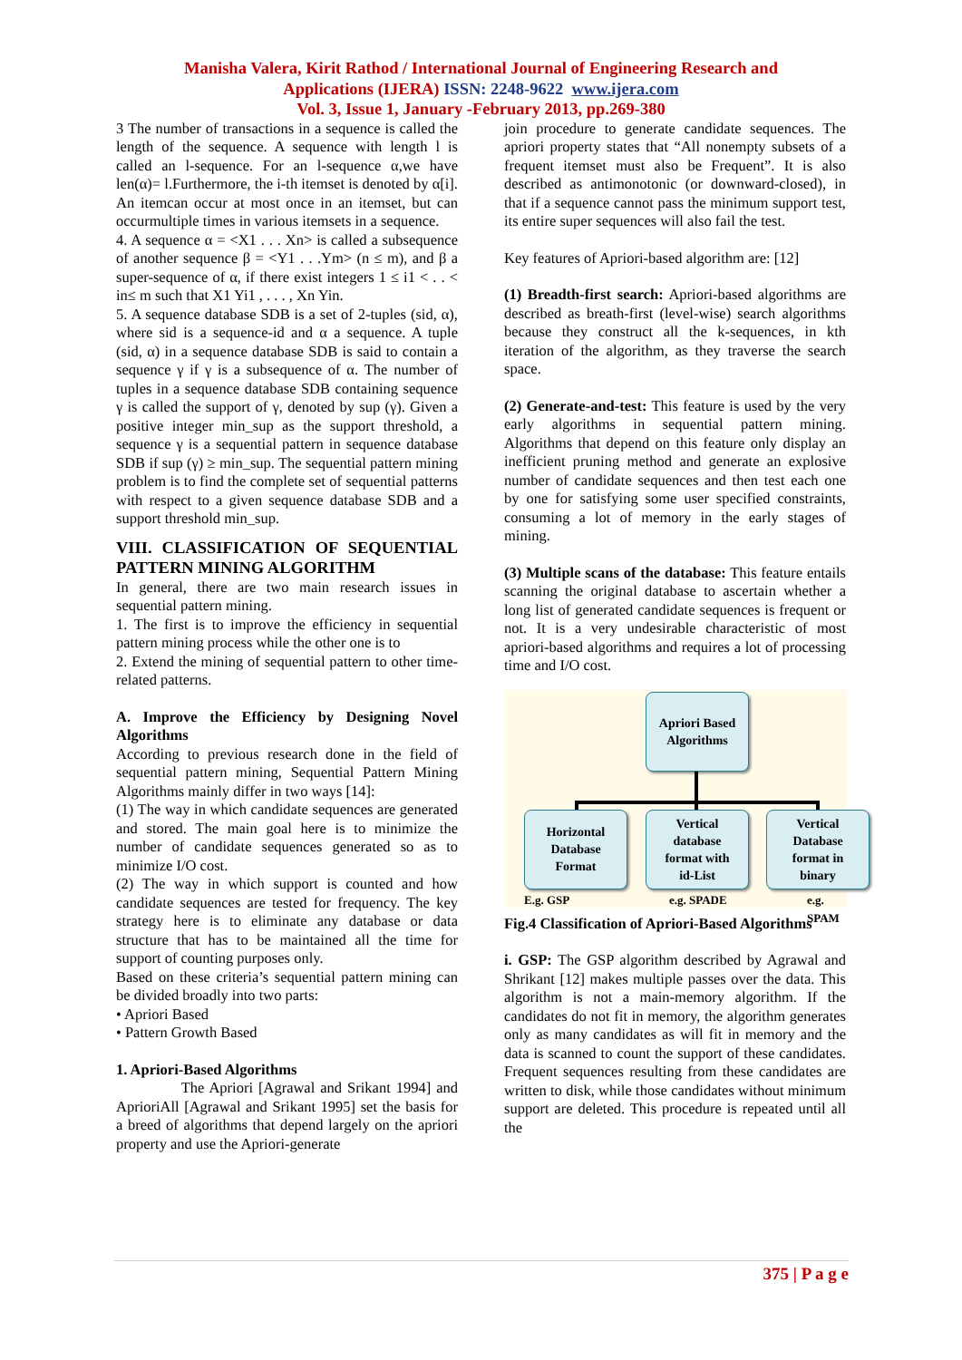Manisha Valera, Kirit Rathod / International Journal of Engineering Research and
Applications (IJERA) ISSN: 2248-9622 www.ijera.com
Vol. 3, Issue 1, January -February 2013, pp.269-380
3 The number of transactions in a sequence is called the length of the sequence. A sequence with length l is called an l-sequence. For an l-sequence α,we have len(α)= l.Furthermore, the i-th itemset is denoted by α[i]. An itemcan occur at most once in an itemset, but can occurmultiple times in various itemsets in a sequence.
4. A sequence α = <X1 . . . Xn> is called a subsequence of another sequence β = <Y1 . . .Ym> (n ≤ m), and β a super-sequence of α, if there exist integers 1 ≤ i1 < . . < in≤ m such that X1 Yi1 , . . . , Xn Yin.
5. A sequence database SDB is a set of 2-tuples (sid, α), where sid is a sequence-id and α a sequence. A tuple (sid, α) in a sequence database SDB is said to contain a sequence γ if γ is a subsequence of α. The number of tuples in a sequence database SDB containing sequence γ is called the support of γ, denoted by sup (γ). Given a positive integer min_sup as the support threshold, a sequence γ is a sequential pattern in sequence database SDB if sup (γ) ≥ min_sup. The sequential pattern mining problem is to find the complete set of sequential patterns with respect to a given sequence database SDB and a support threshold min_sup.
VIII. CLASSIFICATION OF SEQUENTIAL PATTERN MINING ALGORITHM
In general, there are two main research issues in sequential pattern mining.
1. The first is to improve the efficiency in sequential pattern mining process while the other one is to
2. Extend the mining of sequential pattern to other time-related patterns.
A. Improve the Efficiency by Designing Novel Algorithms
According to previous research done in the field of sequential pattern mining, Sequential Pattern Mining Algorithms mainly differ in two ways [14]:
(1) The way in which candidate sequences are generated and stored. The main goal here is to minimize the number of candidate sequences generated so as to minimize I/O cost.
(2) The way in which support is counted and how candidate sequences are tested for frequency. The key strategy here is to eliminate any database or data structure that has to be maintained all the time for support of counting purposes only.
Based on these criteria’s sequential pattern mining can be divided broadly into two parts:
• Apriori Based
• Pattern Growth Based
1. Apriori-Based Algorithms
The Apriori [Agrawal and Srikant 1994] and AprioriAll [Agrawal and Srikant 1995] set the basis for a breed of algorithms that depend largely on the apriori property and use the Apriori-generate
join procedure to generate candidate sequences. The apriori property states that “All nonempty subsets of a frequent itemset must also be Frequent”. It is also described as antimonotonic (or downward-closed), in that if a sequence cannot pass the minimum support test, its entire super sequences will also fail the test.
Key features of Apriori-based algorithm are: [12]
(1) Breadth-first search: Apriori-based algorithms are described as breath-first (level-wise) search algorithms because they construct all the k-sequences, in kth iteration of the algorithm, as they traverse the search space.
(2) Generate-and-test: This feature is used by the very early algorithms in sequential pattern mining. Algorithms that depend on this feature only display an inefficient pruning method and generate an explosive number of candidate sequences and then test each one by one for satisfying some user specified constraints, consuming a lot of memory in the early stages of mining.
(3) Multiple scans of the database: This feature entails scanning the original database to ascertain whether a long list of generated candidate sequences is frequent or not. It is a very undesirable characteristic of most apriori-based algorithms and requires a lot of processing time and I/O cost.
Apriori Based
Algorithms
Horizontal
Database
Format
Vertical
database
format with
id-List
Vertical
Database
format in
binary
E.g. GSP e.g. SPADE e.g. SPAM
Fig.4 Classification of Apriori-Based Algorithms
i. GSP: The GSP algorithm described by Agrawal and Shrikant [12] makes multiple passes over the data. This algorithm is not a main-memory algorithm. If the candidates do not fit in memory, the algorithm generates only as many candidates as will fit in memory and the data is scanned to count the support of these candidates. Frequent sequences resulting from these candidates are written to disk, while those candidates without minimum support are deleted. This procedure is repeated until all the
375 | P a g e